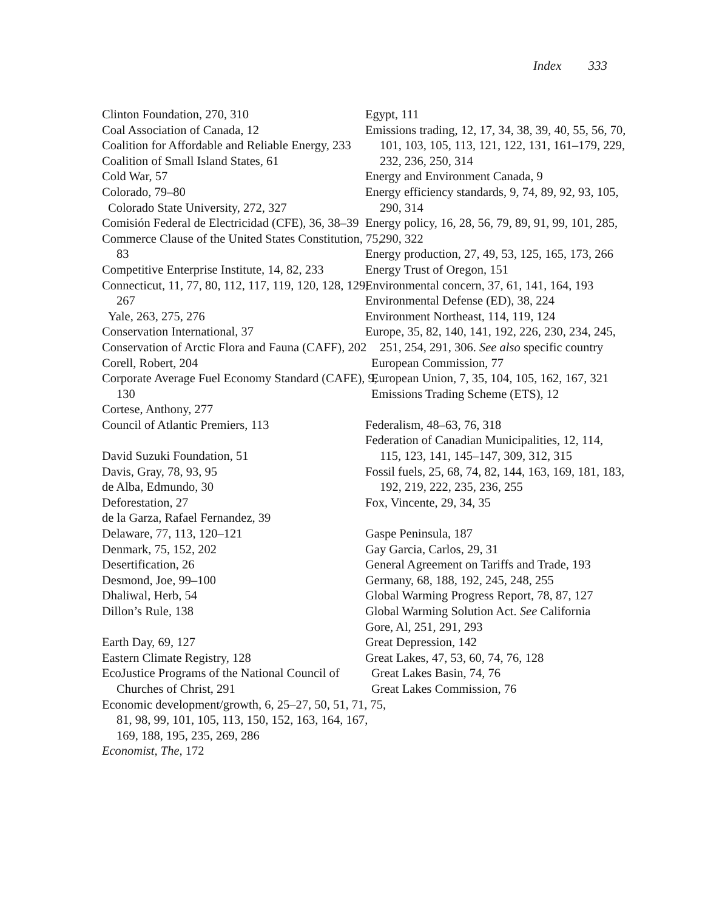Index 333
Clinton Foundation, 270, 310
Coal Association of Canada, 12
Coalition for Affordable and Reliable Energy, 233
Coalition of Small Island States, 61
Cold War, 57
Colorado, 79–80
Colorado State University, 272, 327
Comisión Federal de Electricidad (CFE), 36, 38–39
Commerce Clause of the United States Constitution, 75, 83
Competitive Enterprise Institute, 14, 82, 233
Connecticut, 11, 77, 80, 112, 117, 119, 120, 128, 129, 267
Yale, 263, 275, 276
Conservation International, 37
Conservation of Arctic Flora and Fauna (CAFF), 202
Corell, Robert, 204
Corporate Average Fuel Economy Standard (CAFE), 9, 130
Cortese, Anthony, 277
Council of Atlantic Premiers, 113
David Suzuki Foundation, 51
Davis, Gray, 78, 93, 95
de Alba, Edmundo, 30
Deforestation, 27
de la Garza, Rafael Fernandez, 39
Delaware, 77, 113, 120–121
Denmark, 75, 152, 202
Desertification, 26
Desmond, Joe, 99–100
Dhaliwal, Herb, 54
Dillon’s Rule, 138
Earth Day, 69, 127
Eastern Climate Registry, 128
EcoJustice Programs of the National Council of Churches of Christ, 291
Economic development/growth, 6, 25–27, 50, 51, 71, 75, 81, 98, 99, 101, 105, 113, 150, 152, 163, 164, 167, 169, 188, 195, 235, 269, 286
Economist, The, 172
Egypt, 111
Emissions trading, 12, 17, 34, 38, 39, 40, 55, 56, 70, 101, 103, 105, 113, 121, 122, 131, 161–179, 229, 232, 236, 250, 314
Energy and Environment Canada, 9
Energy efficiency standards, 9, 74, 89, 92, 93, 105, 290, 314
Energy policy, 16, 28, 56, 79, 89, 91, 99, 101, 285, 290, 322
Energy production, 27, 49, 53, 125, 165, 173, 266
Energy Trust of Oregon, 151
Environmental concern, 37, 61, 141, 164, 193
Environmental Defense (ED), 38, 224
Environment Northeast, 114, 119, 124
Europe, 35, 82, 140, 141, 192, 226, 230, 234, 245, 251, 254, 291, 306. See also specific country
European Commission, 77
European Union, 7, 35, 104, 105, 162, 167, 321
Emissions Trading Scheme (ETS), 12
Federalism, 48–63, 76, 318
Federation of Canadian Municipalities, 12, 114, 115, 123, 141, 145–147, 309, 312, 315
Fossil fuels, 25, 68, 74, 82, 144, 163, 169, 181, 183, 192, 219, 222, 235, 236, 255
Fox, Vincente, 29, 34, 35
Gaspe Peninsula, 187
Gay Garcia, Carlos, 29, 31
General Agreement on Tariffs and Trade, 193
Germany, 68, 188, 192, 245, 248, 255
Global Warming Progress Report, 78, 87, 127
Global Warming Solution Act. See California
Gore, Al, 251, 291, 293
Great Depression, 142
Great Lakes, 47, 53, 60, 74, 76, 128
Great Lakes Basin, 74, 76
Great Lakes Commission, 76